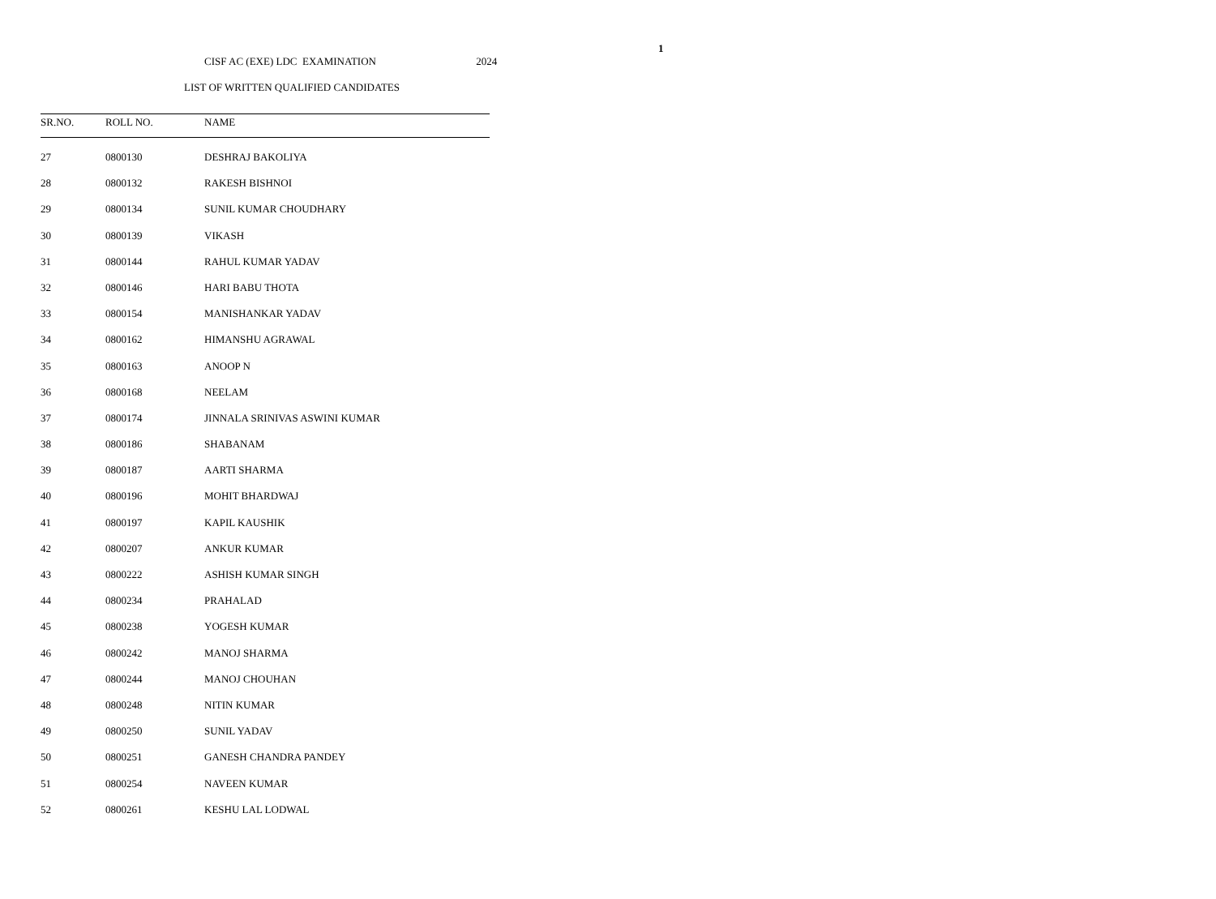1
CISF AC (EXE) LDC EXAMINATION 2024
LIST OF WRITTEN QUALIFIED CANDIDATES
| SR.NO. | ROLL NO. | NAME |
| --- | --- | --- |
| 27 | 0800130 | DESHRAJ BAKOLIYA |
| 28 | 0800132 | RAKESH BISHNOI |
| 29 | 0800134 | SUNIL KUMAR CHOUDHARY |
| 30 | 0800139 | VIKASH |
| 31 | 0800144 | RAHUL KUMAR YADAV |
| 32 | 0800146 | HARI BABU THOTA |
| 33 | 0800154 | MANISHANKAR YADAV |
| 34 | 0800162 | HIMANSHU AGRAWAL |
| 35 | 0800163 | ANOOP N |
| 36 | 0800168 | NEELAM |
| 37 | 0800174 | JINNALA SRINIVAS ASWINI KUMAR |
| 38 | 0800186 | SHABANAM |
| 39 | 0800187 | AARTI SHARMA |
| 40 | 0800196 | MOHIT BHARDWAJ |
| 41 | 0800197 | KAPIL KAUSHIK |
| 42 | 0800207 | ANKUR KUMAR |
| 43 | 0800222 | ASHISH KUMAR SINGH |
| 44 | 0800234 | PRAHALAD |
| 45 | 0800238 | YOGESH KUMAR |
| 46 | 0800242 | MANOJ SHARMA |
| 47 | 0800244 | MANOJ CHOUHAN |
| 48 | 0800248 | NITIN KUMAR |
| 49 | 0800250 | SUNIL YADAV |
| 50 | 0800251 | GANESH CHANDRA PANDEY |
| 51 | 0800254 | NAVEEN KUMAR |
| 52 | 0800261 | KESHU LAL LODWAL |